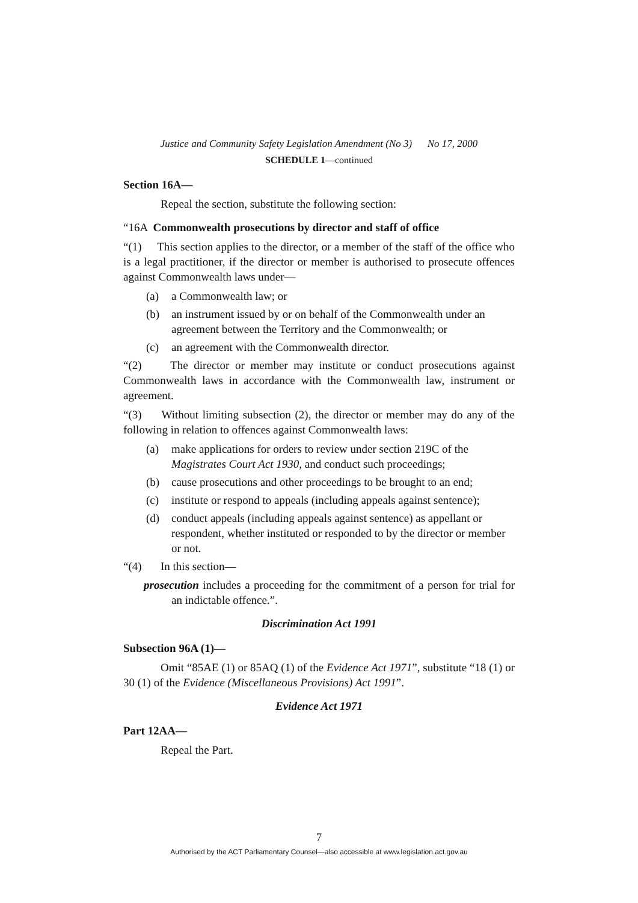Justice and Community Safety Legislation Amendment (No 3) No 17, 2000
SCHEDULE 1—continued
Section 16A—
Repeal the section, substitute the following section:
“16A Commonwealth prosecutions by director and staff of office
“(1) This section applies to the director, or a member of the staff of the office who is a legal practitioner, if the director or member is authorised to prosecute offences against Commonwealth laws under—
(a) a Commonwealth law; or
(b) an instrument issued by or on behalf of the Commonwealth under an agreement between the Territory and the Commonwealth; or
(c) an agreement with the Commonwealth director.
“(2) The director or member may institute or conduct prosecutions against Commonwealth laws in accordance with the Commonwealth law, instrument or agreement.
“(3) Without limiting subsection (2), the director or member may do any of the following in relation to offences against Commonwealth laws:
(a) make applications for orders to review under section 219C of the Magistrates Court Act 1930, and conduct such proceedings;
(b) cause prosecutions and other proceedings to be brought to an end;
(c) institute or respond to appeals (including appeals against sentence);
(d) conduct appeals (including appeals against sentence) as appellant or respondent, whether instituted or responded to by the director or member or not.
“(4) In this section—
prosecution includes a proceeding for the commitment of a person for trial for an indictable offence.”.
Discrimination Act 1991
Subsection 96A (1)—
Omit “85AE (1) or 85AQ (1) of the Evidence Act 1971”, substitute “18 (1) or 30 (1) of the Evidence (Miscellaneous Provisions) Act 1991”.
Evidence Act 1971
Part 12AA—
Repeal the Part.
7
Authorised by the ACT Parliamentary Counsel—also accessible at www.legislation.act.gov.au